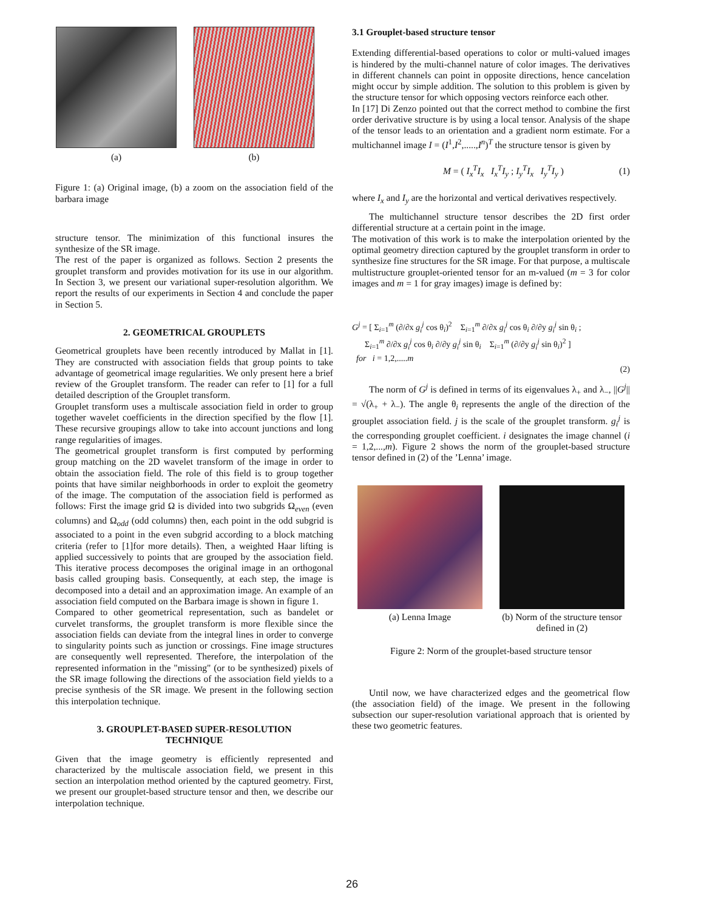(a) (b)
Figure 1: (a) Original image, (b) a zoom on the association field of the barbara image
structure tensor. The minimization of this functional insures the synthesize of the SR image.
The rest of the paper is organized as follows. Section 2 presents the grouplet transform and provides motivation for its use in our algorithm. In Section 3, we present our variational super-resolution algorithm. We report the results of our experiments in Section 4 and conclude the paper in Section 5.
2. GEOMETRICAL GROUPLETS
Geometrical grouplets have been recently introduced by Mallat in [1]. They are constructed with association fields that group points to take advantage of geometrical image regularities. We only present here a brief review of the Grouplet transform. The reader can refer to [1] for a full detailed description of the Grouplet transform.
Grouplet transform uses a multiscale association field in order to group together wavelet coefficients in the direction specified by the flow [1]. These recursive groupings allow to take into account junctions and long range regularities of images.
The geometrical grouplet transform is first computed by performing group matching on the 2D wavelet transform of the image in order to obtain the association field. The role of this field is to group together points that have similar neighborhoods in order to exploit the geometry of the image. The computation of the association field is performed as follows: First the image grid Ω is divided into two subgrids Ω<sub>even</sub> (even columns) and Ω<sub>odd</sub> (odd columns) then, each point in the odd subgrid is associated to a point in the even subgrid according to a block matching criteria (refer to [1]for more details). Then, a weighted Haar lifting is applied successively to points that are grouped by the association field. This iterative process decomposes the original image in an orthogonal basis called grouping basis. Consequently, at each step, the image is decomposed into a detail and an approximation image. An example of an association field computed on the Barbara image is shown in figure 1.
Compared to other geometrical representation, such as bandelet or curvelet transforms, the grouplet transform is more flexible since the association fields can deviate from the integral lines in order to converge to singularity points such as junction or crossings. Fine image structures are consequently well represented. Therefore, the interpolation of the represented information in the "missing" (or to be synthesized) pixels of the SR image following the directions of the association field yields to a precise synthesis of the SR image. We present in the following section this interpolation technique.
3. GROUPLET-BASED SUPER-RESOLUTION
TECHNIQUE
Given that the image geometry is efficiently represented and characterized by the multiscale association field, we present in this section an interpolation method oriented by the captured geometry. First, we present our grouplet-based structure tensor and then, we describe our interpolation technique.
3.1 Grouplet-based structure tensor
Extending differential-based operations to color or multi-valued images is hindered by the multi-channel nature of color images. The derivatives in different channels can point in opposite directions, hence cancelation might occur by simple addition. The solution to this problem is given by the structure tensor for which opposing vectors reinforce each other.
In [17] Di Zenzo pointed out that the correct method to combine the first order derivative structure is by using a local tensor. Analysis of the shape of the tensor leads to an orientation and a gradient norm estimate. For a multichannel image I = (I<sup>1</sup>,I<sup>2</sup>,.....,I<sup>n</sup>)<sup>T</sup> the structure tensor is given by
M = ( I<sub>x</sub><sup>T</sup>I<sub>x</sub> I<sub>x</sub><sup>T</sup>I<sub>y</sub> ; I<sub>y</sub><sup>T</sup>I<sub>x</sub> I<sub>y</sub><sup>T</sup>I<sub>y</sub> ) (1)
where I<sub>x</sub> and I<sub>y</sub> are the horizontal and vertical derivatives respectively.
The multichannel structure tensor describes the 2D first order differential structure at a certain point in the image.
The motivation of this work is to make the interpolation oriented by the optimal geometry direction captured by the grouplet transform in order to synthesize fine structures for the SR image. For that purpose, a multiscale multistructure grouplet-oriented tensor for an m-valued (m = 3 for color images and m = 1 for gray images) image is defined by:
G<sup>j</sup> = [ Σ<sub>i=1</sub><sup>m</sup> (∂/∂x g<sub>i</sub><sup>j</sup> cos θ<sub>i</sub>)<sup>2</sup> Σ<sub>i=1</sub><sup>m</sup> ∂/∂x g<sub>i</sub><sup>j</sup> cos θ<sub>i</sub> ∂/∂y g<sub>i</sub><sup>j</sup> sin θ<sub>i</sub> ;
Σ<sub>i=1</sub><sup>m</sup> ∂/∂x g<sub>i</sub><sup>j</sup> cos θ<sub>i</sub> ∂/∂y g<sub>i</sub><sup>j</sup> sin θ<sub>i</sub> Σ<sub>i=1</sub><sup>m</sup> (∂/∂y g<sub>i</sub><sup>j</sup> sin θ<sub>i</sub>)<sup>2</sup> ]
for i = 1,2,.....m
(2)
The norm of G<sup>j</sup> is defined in terms of its eigenvalues λ<sub>+</sub> and λ<sub>−</sub>, ||G<sup>j</sup>|| = √(λ<sub>+</sub> + λ<sub>−</sub>). The angle θ<sub>i</sub> represents the angle of the direction of the grouplet association field. j is the scale of the grouplet transform. g<sub>i</sub><sup>j</sup> is the corresponding grouplet coefficient. i designates the image channel (i = 1,2,...,m). Figure 2 shows the norm of the grouplet-based structure tensor defined in (2) of the ’Lenna’ image.
(a) Lenna Image (b) Norm of the structure tensor defined in (2)
Figure 2: Norm of the grouplet-based structure tensor
Until now, we have characterized edges and the geometrical flow (the association field) of the image. We present in the following subsection our super-resolution variational approach that is oriented by these two geometric features.
26